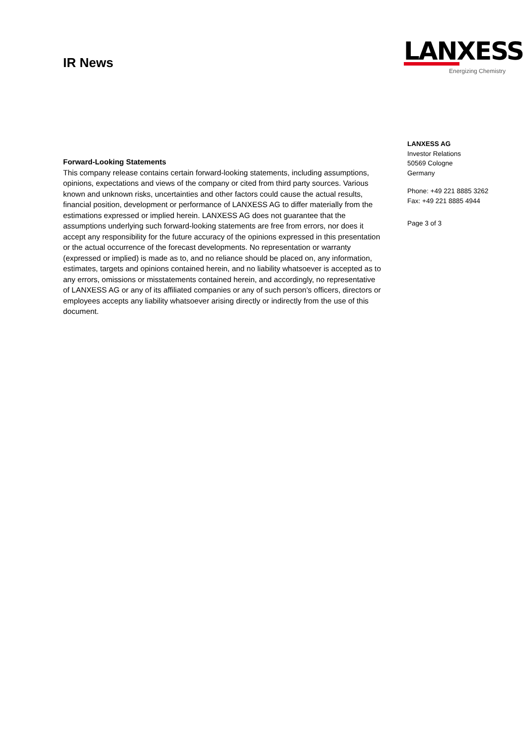IR News
LANXESS
Energizing Chemistry
Forward-Looking Statements
This company release contains certain forward-looking statements, including assumptions, opinions, expectations and views of the company or cited from third party sources. Various known and unknown risks, uncertainties and other factors could cause the actual results, financial position, development or performance of LANXESS AG to differ materially from the estimations expressed or implied herein. LANXESS AG does not guarantee that the assumptions underlying such forward-looking statements are free from errors, nor does it accept any responsibility for the future accuracy of the opinions expressed in this presentation or the actual occurrence of the forecast developments. No representation or warranty (expressed or implied) is made as to, and no reliance should be placed on, any information, estimates, targets and opinions contained herein, and no liability whatsoever is accepted as to any errors, omissions or misstatements contained herein, and accordingly, no representative of LANXESS AG or any of its affiliated companies or any of such person's officers, directors or employees accepts any liability whatsoever arising directly or indirectly from the use of this document.
LANXESS AG
Investor Relations
50569 Cologne
Germany
Phone: +49 221 8885 3262
Fax: +49 221 8885 4944
Page 3 of 3